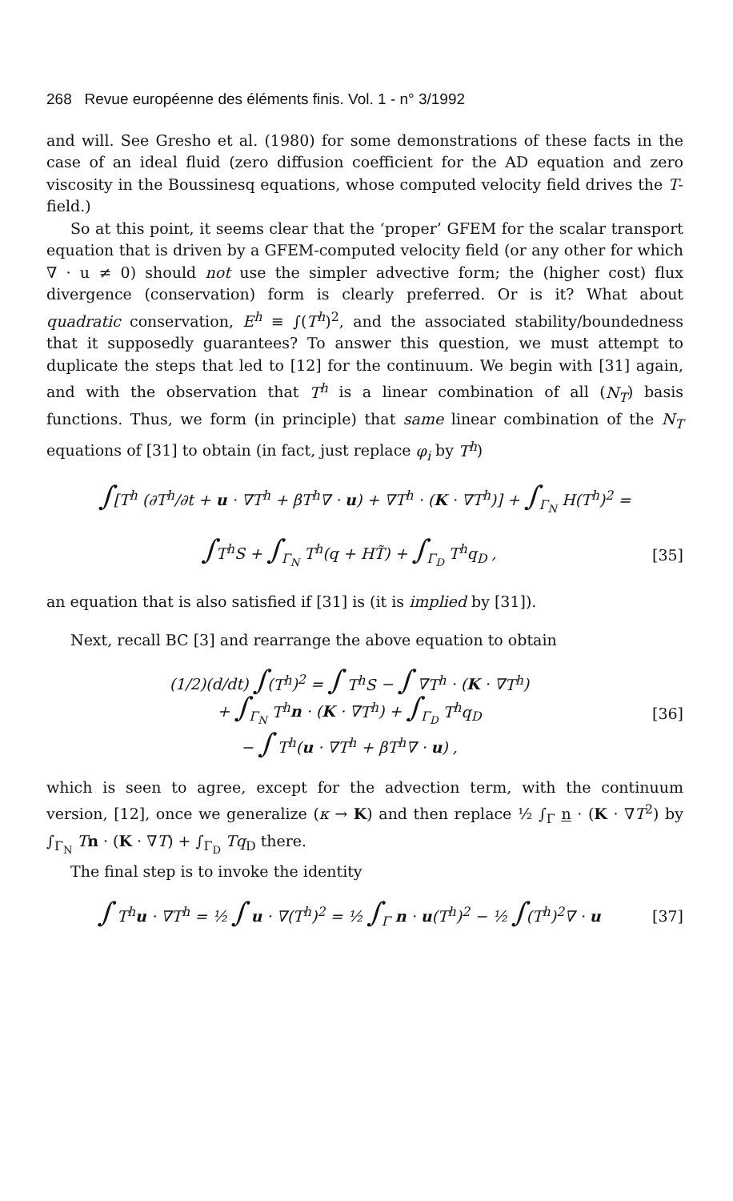268 Revue européenne des éléments finis. Vol. 1 - n° 3/1992
and will. See Gresho et al. (1980) for some demonstrations of these facts in the case of an ideal fluid (zero diffusion coefficient for the AD equation and zero viscosity in the Boussinesq equations, whose computed velocity field drives the T-field.)
So at this point, it seems clear that the ‘proper’ GFEM for the scalar transport equation that is driven by a GFEM-computed velocity field (or any other for which ∇ · u ≠ 0) should not use the simpler advective form; the (higher cost) flux divergence (conservation) form is clearly preferred. Or is it? What about quadratic conservation, E<sup>h</sup> ≡ ∫(T<sup>h</sup>)<sup>2</sup>, and the associated stability/boundedness that it supposedly guarantees? To answer this question, we must attempt to duplicate the steps that led to [12] for the continuum. We begin with [31] again, and with the observation that T<sup>h</sup> is a linear combination of all (N<sub>T</sub>) basis functions. Thus, we form (in principle) that same linear combination of the N<sub>T</sub> equations of [31] to obtain (in fact, just replace φ<sub>i</sub> by T<sup>h</sup>)
∫[T<sup>h</sup> (∂T<sup>h</sup>/∂t + u · ∇T<sup>h</sup> + βT<sup>h</sup>∇ · u) + ∇T<sup>h</sup> · (K · ∇T<sup>h</sup>)] + ∫<sub>Γ<sub>N</sub></sub> H(T<sup>h</sup>)<sup>2</sup> =
∫T<sup>h</sup>S + ∫<sub>Γ<sub>N</sub></sub> T<sup>h</sup>(q + HT̃) + ∫<sub>Γ<sub>D</sub></sub> T<sup>h</sup>q<sub>D</sub> ,
[35]
an equation that is also satisfied if [31] is (it is implied by [31]).
Next, recall BC [3] and rearrange the above equation to obtain
(1/2)(d/dt) ∫(T<sup>h</sup>)<sup>2</sup> = ∫ T<sup>h</sup>S − ∫ ∇T<sup>h</sup> · (K · ∇T<sup>h</sup>)
+ ∫<sub>Γ<sub>N</sub></sub> T<sup>h</sup> n · (K · ∇T<sup>h</sup>) + ∫<sub>Γ<sub>D</sub></sub> T<sup>h</sup>q<sub>D</sub>
− ∫ T<sup>h</sup>(u · ∇T<sup>h</sup> + βT<sup>h</sup>∇ · u) ,
[36]
which is seen to agree, except for the advection term, with the continuum version, [12], once we generalize (κ → K) and then replace ½ ∫<sub>Γ</sub> n · (K · ∇T<sup>2</sup>) by ∫<sub>Γ<sub>N</sub></sub> Tn · (K · ∇T) + ∫<sub>Γ<sub>D</sub></sub> Tq<sub>D</sub> there.
The final step is to invoke the identity
∫ T<sup>h</sup> u · ∇T<sup>h</sup> = ½ ∫ u · ∇(T<sup>h</sup>)<sup>2</sup> = ½ ∫<sub>Γ</sub> n · u(T<sup>h</sup>)<sup>2</sup> − ½ ∫(T<sup>h</sup>)<sup>2</sup>∇ · u
[37]